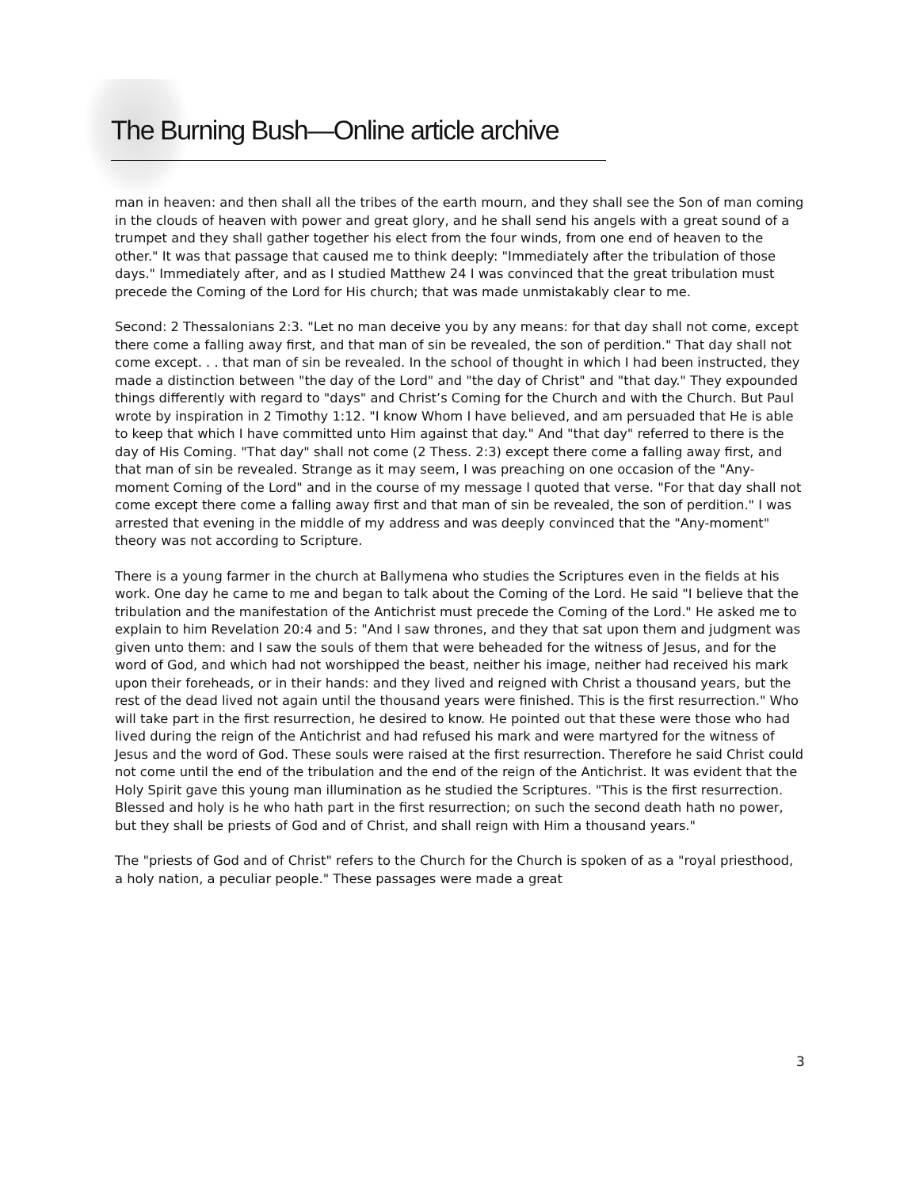The Burning Bush—Online article archive
man in heaven: and then shall all the tribes of the earth mourn, and they shall see the Son of man coming in the clouds of heaven with power and great glory, and he shall send his angels with a great sound of a trumpet and they shall gather together his elect from the four winds, from one end of heaven to the other." It was that passage that caused me to think deeply: "Immediately after the tribulation of those days." Immediately after, and as I studied Matthew 24 I was convinced that the great tribulation must precede the Coming of the Lord for His church; that was made unmistakably clear to me.
Second: 2 Thessalonians 2:3. "Let no man deceive you by any means: for that day shall not come, except there come a falling away first, and that man of sin be revealed, the son of perdition." That day shall not come except. . . that man of sin be revealed. In the school of thought in which I had been instructed, they made a distinction between "the day of the Lord" and "the day of Christ" and "that day." They expounded things differently with regard to "days" and Christ’s Coming for the Church and with the Church. But Paul wrote by inspiration in 2 Timothy 1:12. "I know Whom I have believed, and am persuaded that He is able to keep that which I have committed unto Him against that day." And "that day" referred to there is the day of His Coming. "That day" shall not come (2 Thess. 2:3) except there come a falling away first, and that man of sin be revealed. Strange as it may seem, I was preaching on one occasion of the "Any-moment Coming of the Lord" and in the course of my message I quoted that verse. "For that day shall not come except there come a falling away first and that man of sin be revealed, the son of perdition." I was arrested that evening in the middle of my address and was deeply convinced that the "Any-moment" theory was not according to Scripture.
There is a young farmer in the church at Ballymena who studies the Scriptures even in the fields at his work. One day he came to me and began to talk about the Coming of the Lord. He said "I believe that the tribulation and the manifestation of the Antichrist must precede the Coming of the Lord." He asked me to explain to him Revelation 20:4 and 5: "And I saw thrones, and they that sat upon them and judgment was given unto them: and I saw the souls of them that were beheaded for the witness of Jesus, and for the word of God, and which had not worshipped the beast, neither his image, neither had received his mark upon their foreheads, or in their hands: and they lived and reigned with Christ a thousand years, but the rest of the dead lived not again until the thousand years were finished. This is the first resurrection." Who will take part in the first resurrection, he desired to know. He pointed out that these were those who had lived during the reign of the Antichrist and had refused his mark and were martyred for the witness of Jesus and the word of God. These souls were raised at the first resurrection. Therefore he said Christ could not come until the end of the tribulation and the end of the reign of the Antichrist. It was evident that the Holy Spirit gave this young man illumination as he studied the Scriptures. "This is the first resurrection. Blessed and holy is he who hath part in the first resurrection; on such the second death hath no power, but they shall be priests of God and of Christ, and shall reign with Him a thousand years."
The "priests of God and of Christ" refers to the Church for the Church is spoken of as a "royal priesthood, a holy nation, a peculiar people." These passages were made a great
3